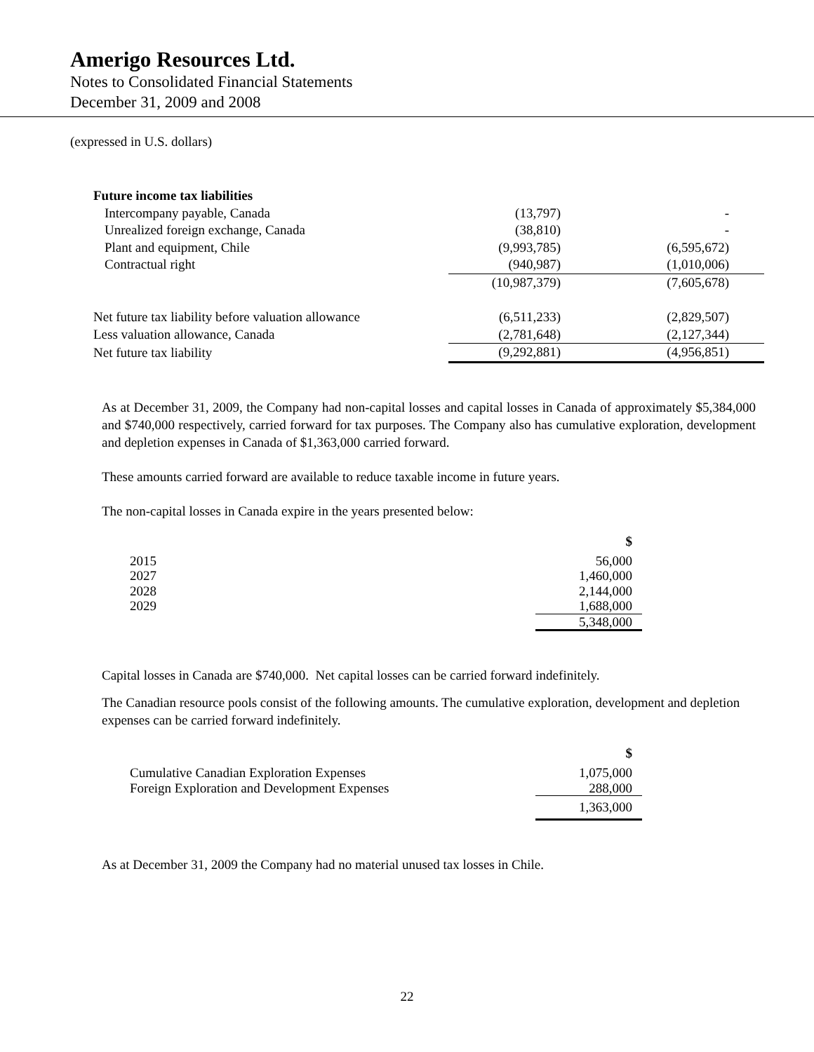Amerigo Resources Ltd.
Notes to Consolidated Financial Statements
December 31, 2009 and 2008
(expressed in U.S. dollars)
| Future income tax liabilities | | |
| Intercompany payable, Canada | (13,797) | - |
| Unrealized foreign exchange, Canada | (38,810) | - |
| Plant and equipment, Chile | (9,993,785) | (6,595,672) |
| Contractual right | (940,987) | (1,010,006) |
| | (10,987,379) | (7,605,678) |
| Net future tax liability before valuation allowance | (6,511,233) | (2,829,507) |
| Less valuation allowance, Canada | (2,781,648) | (2,127,344) |
| Net future tax liability | (9,292,881) | (4,956,851) |
As at December 31, 2009, the Company had non-capital losses and capital losses in Canada of approximately $5,384,000 and $740,000 respectively, carried forward for tax purposes. The Company also has cumulative exploration, development and depletion expenses in Canada of $1,363,000 carried forward.
These amounts carried forward are available to reduce taxable income in future years.
The non-capital losses in Canada expire in the years presented below:
| | $ |
| 2015 | 56,000 |
| 2027 | 1,460,000 |
| 2028 | 2,144,000 |
| 2029 | 1,688,000 |
| | 5,348,000 |
Capital losses in Canada are $740,000. Net capital losses can be carried forward indefinitely.
The Canadian resource pools consist of the following amounts. The cumulative exploration, development and depletion expenses can be carried forward indefinitely.
| | $ |
| Cumulative Canadian Exploration Expenses | 1,075,000 |
| Foreign Exploration and Development Expenses | 288,000 |
| | 1,363,000 |
As at December 31, 2009 the Company had no material unused tax losses in Chile.
22